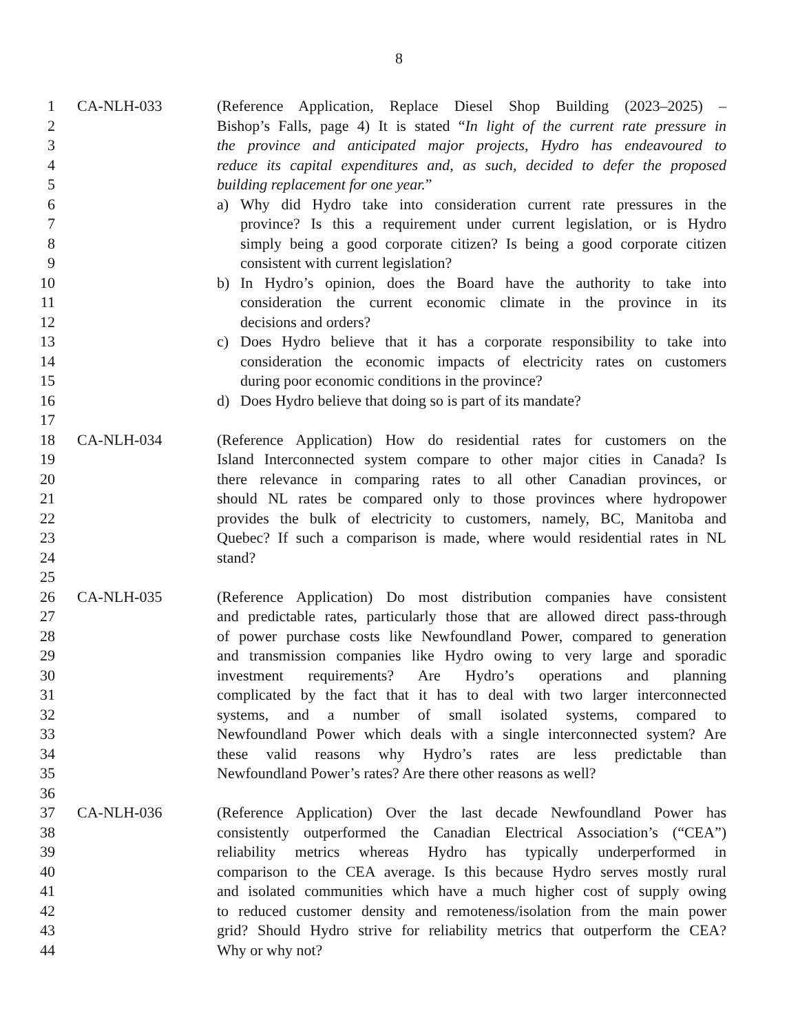8
1 CA-NLH-033 (Reference Application, Replace Diesel Shop Building (2023–2025) –
2 Bishop’s Falls, page 4) It is stated “In light of the current rate pressure in
3 the province and anticipated major projects, Hydro has endeavoured to
4 reduce its capital expenditures and, as such, decided to defer the proposed
5 building replacement for one year.”
6 a) Why did Hydro take into consideration current rate pressures in the
7 province? Is this a requirement under current legislation, or is Hydro
8 simply being a good corporate citizen? Is being a good corporate citizen
9 consistent with current legislation?
10 b) In Hydro’s opinion, does the Board have the authority to take into
11 consideration the current economic climate in the province in its
12 decisions and orders?
13 c) Does Hydro believe that it has a corporate responsibility to take into
14 consideration the economic impacts of electricity rates on customers
15 during poor economic conditions in the province?
16 d) Does Hydro believe that doing so is part of its mandate?
17
18 CA-NLH-034 (Reference Application) How do residential rates for customers on the
19 Island Interconnected system compare to other major cities in Canada? Is
20 there relevance in comparing rates to all other Canadian provinces, or
21 should NL rates be compared only to those provinces where hydropower
22 provides the bulk of electricity to customers, namely, BC, Manitoba and
23 Quebec? If such a comparison is made, where would residential rates in NL
24 stand?
25
26 CA-NLH-035 (Reference Application) Do most distribution companies have consistent
27 and predictable rates, particularly those that are allowed direct pass-through
28 of power purchase costs like Newfoundland Power, compared to generation
29 and transmission companies like Hydro owing to very large and sporadic
30 investment requirements? Are Hydro’s operations and planning
31 complicated by the fact that it has to deal with two larger interconnected
32 systems, and a number of small isolated systems, compared to
33 Newfoundland Power which deals with a single interconnected system? Are
34 these valid reasons why Hydro’s rates are less predictable than
35 Newfoundland Power’s rates? Are there other reasons as well?
36
37 CA-NLH-036 (Reference Application) Over the last decade Newfoundland Power has
38 consistently outperformed the Canadian Electrical Association’s (“CEA”)
39 reliability metrics whereas Hydro has typically underperformed in
40 comparison to the CEA average. Is this because Hydro serves mostly rural
41 and isolated communities which have a much higher cost of supply owing
42 to reduced customer density and remoteness/isolation from the main power
43 grid? Should Hydro strive for reliability metrics that outperform the CEA?
44 Why or why not?